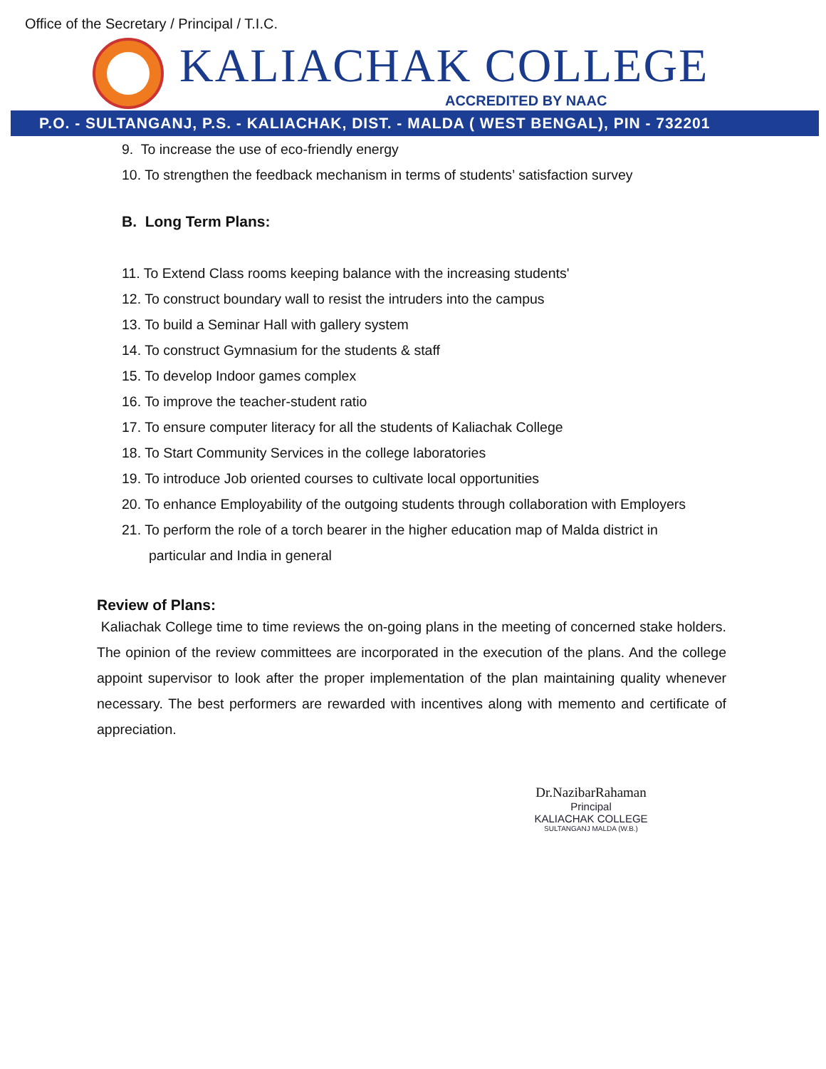Office of the Secretary / Principal / T.I.C.
KALIACHAK COLLEGE
ACCREDITED BY NAAC
P.O. - SULTANGANJ, P.S. - KALIACHAK, DIST. - MALDA ( WEST BENGAL), PIN - 732201
9. To increase the use of eco-friendly energy
10. To strengthen the feedback mechanism in terms of students’ satisfaction survey
B. Long Term Plans:
11. To Extend Class rooms keeping balance with the increasing students'
12. To construct boundary wall to resist the intruders into the campus
13. To build a Seminar Hall with gallery system
14. To construct Gymnasium for the students & staff
15. To develop Indoor games complex
16. To improve the teacher-student ratio
17. To ensure computer literacy for all the students of Kaliachak College
18. To Start Community Services in the college laboratories
19. To introduce Job oriented courses to cultivate local opportunities
20. To enhance Employability of the outgoing students through collaboration with Employers
21. To perform the role of a torch bearer in the higher education map of Malda district in
particular and India in general
Review of Plans:
Kaliachak College time to time reviews the on-going plans in the meeting of concerned stake holders. The opinion of the review committees are incorporated in the execution of the plans. And the college appoint supervisor to look after the proper implementation of the plan maintaining quality whenever necessary. The best performers are rewarded with incentives along with memento and certificate of appreciation.
Dr.NazibarRahaman
Principal
KALIACHAK COLLEGE
SULTANGANJ MALDA (W.B.)